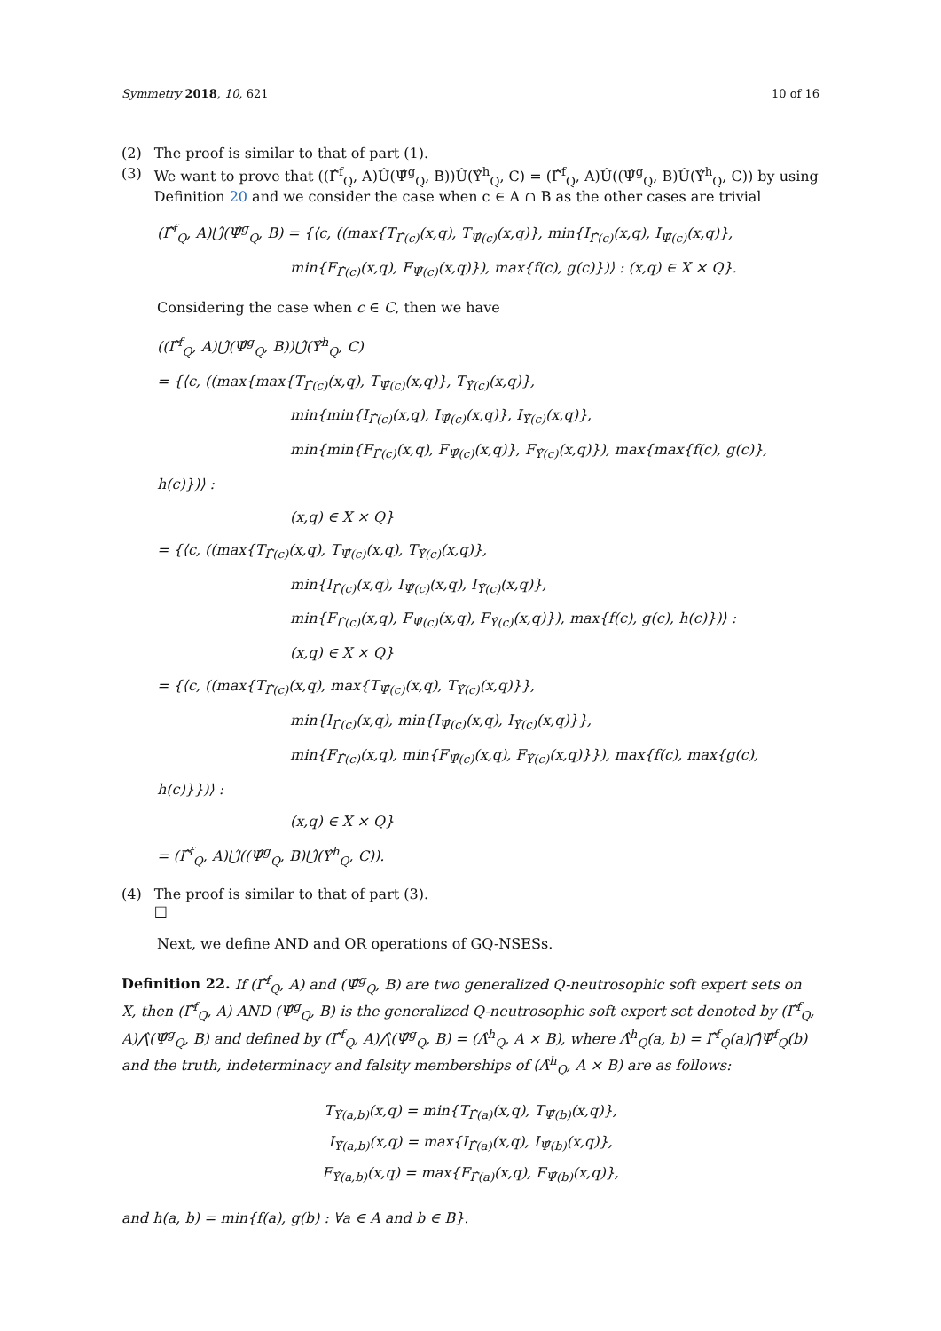Symmetry 2018, 10, 621 10 of 16
(2) The proof is similar to that of part (1).
(3) We want to prove that ((Γ̂<sup>f</sup><sub>Q</sub>, A)Û(Ψ̂<sup>g</sup><sub>Q</sub>, B))Û(Υ̂<sup>h</sup><sub>Q</sub>, C) = (Γ̂<sup>f</sup><sub>Q</sub>, A)Û((Ψ̂<sup>g</sup><sub>Q</sub>, B)Û(Υ̂<sup>h</sup><sub>Q</sub>, C)) by using Definition 20 and we consider the case when c ∈ A ∩ B as the other cases are trivial
(Γ̂<sup>f</sup><sub>Q</sub>, A)⋃̂(Ψ̂<sup>g</sup><sub>Q</sub>, B) = {⟨c, ((max{T<sub>Γ̂(c)</sub>(x,q), T<sub>Ψ̂(c)</sub>(x,q)}, min{I<sub>Γ̂(c)</sub>(x,q), I<sub>Ψ̂(c)</sub>(x,q)},
min{F<sub>Γ̂(c)</sub>(x,q), F<sub>Ψ̂(c)</sub>(x,q)}), max{f(c), g(c)})⟩ : (x,q) ∈ X × Q}.
Considering the case when c ∈ C, then we have
((Γ̂<sup>f</sup><sub>Q</sub>, A)⋃̂(Ψ̂<sup>g</sup><sub>Q</sub>, B))⋃̂(Υ̂<sup>h</sup><sub>Q</sub>, C)
= {⟨c, ((max{max{T<sub>Γ̂(c)</sub>(x,q), T<sub>Ψ̂(c)</sub>(x,q)}, T<sub>Υ̂(c)</sub>(x,q)},
min{min{I<sub>Γ̂(c)</sub>(x,q), I<sub>Ψ̂(c)</sub>(x,q)}, I<sub>Υ̂(c)</sub>(x,q)},
min{min{F<sub>Γ̂(c)</sub>(x,q), F<sub>Ψ̂(c)</sub>(x,q)}, F<sub>Υ̂(c)</sub>(x,q)}), max{max{f(c), g(c)}, h(c)})⟩ :
(x,q) ∈ X × Q}
= {⟨c, ((max{T<sub>Γ̂(c)</sub>(x,q), T<sub>Ψ̂(c)</sub>(x,q), T<sub>Υ̂(c)</sub>(x,q)},
min{I<sub>Γ̂(c)</sub>(x,q), I<sub>Ψ̂(c)</sub>(x,q), I<sub>Υ̂(c)</sub>(x,q)},
min{F<sub>Γ̂(c)</sub>(x,q), F<sub>Ψ̂(c)</sub>(x,q), F<sub>Υ̂(c)</sub>(x,q)}), max{f(c), g(c), h(c)})⟩ :
(x,q) ∈ X × Q}
= {⟨c, ((max{T<sub>Γ̂(c)</sub>(x,q), max{T<sub>Ψ̂(c)</sub>(x,q), T<sub>Υ̂(c)</sub>(x,q)}},
min{I<sub>Γ̂(c)</sub>(x,q), min{I<sub>Ψ̂(c)</sub>(x,q), I<sub>Υ̂(c)</sub>(x,q)}},
min{F<sub>Γ̂(c)</sub>(x,q), min{F<sub>Ψ̂(c)</sub>(x,q), F<sub>Υ̂(c)</sub>(x,q)}}), max{f(c), max{g(c), h(c)}})⟩ :
(x,q) ∈ X × Q}
= (Γ̂<sup>f</sup><sub>Q</sub>, A)⋃̂((Ψ̂<sup>g</sup><sub>Q</sub>, B)⋃̂(Υ̂<sup>h</sup><sub>Q</sub>, C)).
(4) The proof is similar to that of part (3).
□
Next, we define AND and OR operations of GQ-NSESs.
Definition 22. If (Γ̂<sup>f</sup><sub>Q</sub>, A) and (Ψ̂<sup>g</sup><sub>Q</sub>, B) are two generalized Q-neutrosophic soft expert sets on X, then (Γ̂<sup>f</sup><sub>Q</sub>, A) AND (Ψ̂<sup>g</sup><sub>Q</sub>, B) is the generalized Q-neutrosophic soft expert set denoted by (Γ̂<sup>f</sup><sub>Q</sub>, A)⋀̂(Ψ̂<sup>g</sup><sub>Q</sub>, B) and defined by (Γ̂<sup>f</sup><sub>Q</sub>, A)⋀̂(Ψ̂<sup>g</sup><sub>Q</sub>, B) = (Λ̂<sup>h</sup><sub>Q</sub>, A × B), where Λ̂<sup>h</sup><sub>Q</sub>(a, b) = Γ̂<sup>f</sup><sub>Q</sub>(a)⋂̂Ψ̂<sup>f</sup><sub>Q</sub>(b) and the truth, indeterminacy and falsity memberships of (Λ̂<sup>h</sup><sub>Q</sub>, A × B) are as follows:
T<sub>Υ̂(a,b)</sub>(x,q) = min{T<sub>Γ̂(a)</sub>(x,q), T<sub>Ψ̂(b)</sub>(x,q)},
I<sub>Υ̂(a,b)</sub>(x,q) = max{I<sub>Γ̂(a)</sub>(x,q), I<sub>Ψ̂(b)</sub>(x,q)},
F<sub>Υ̂(a,b)</sub>(x,q) = max{F<sub>Γ̂(a)</sub>(x,q), F<sub>Ψ̂(b)</sub>(x,q)},
and h(a, b) = min{f(a), g(b) : ∀a ∈ A and b ∈ B}.